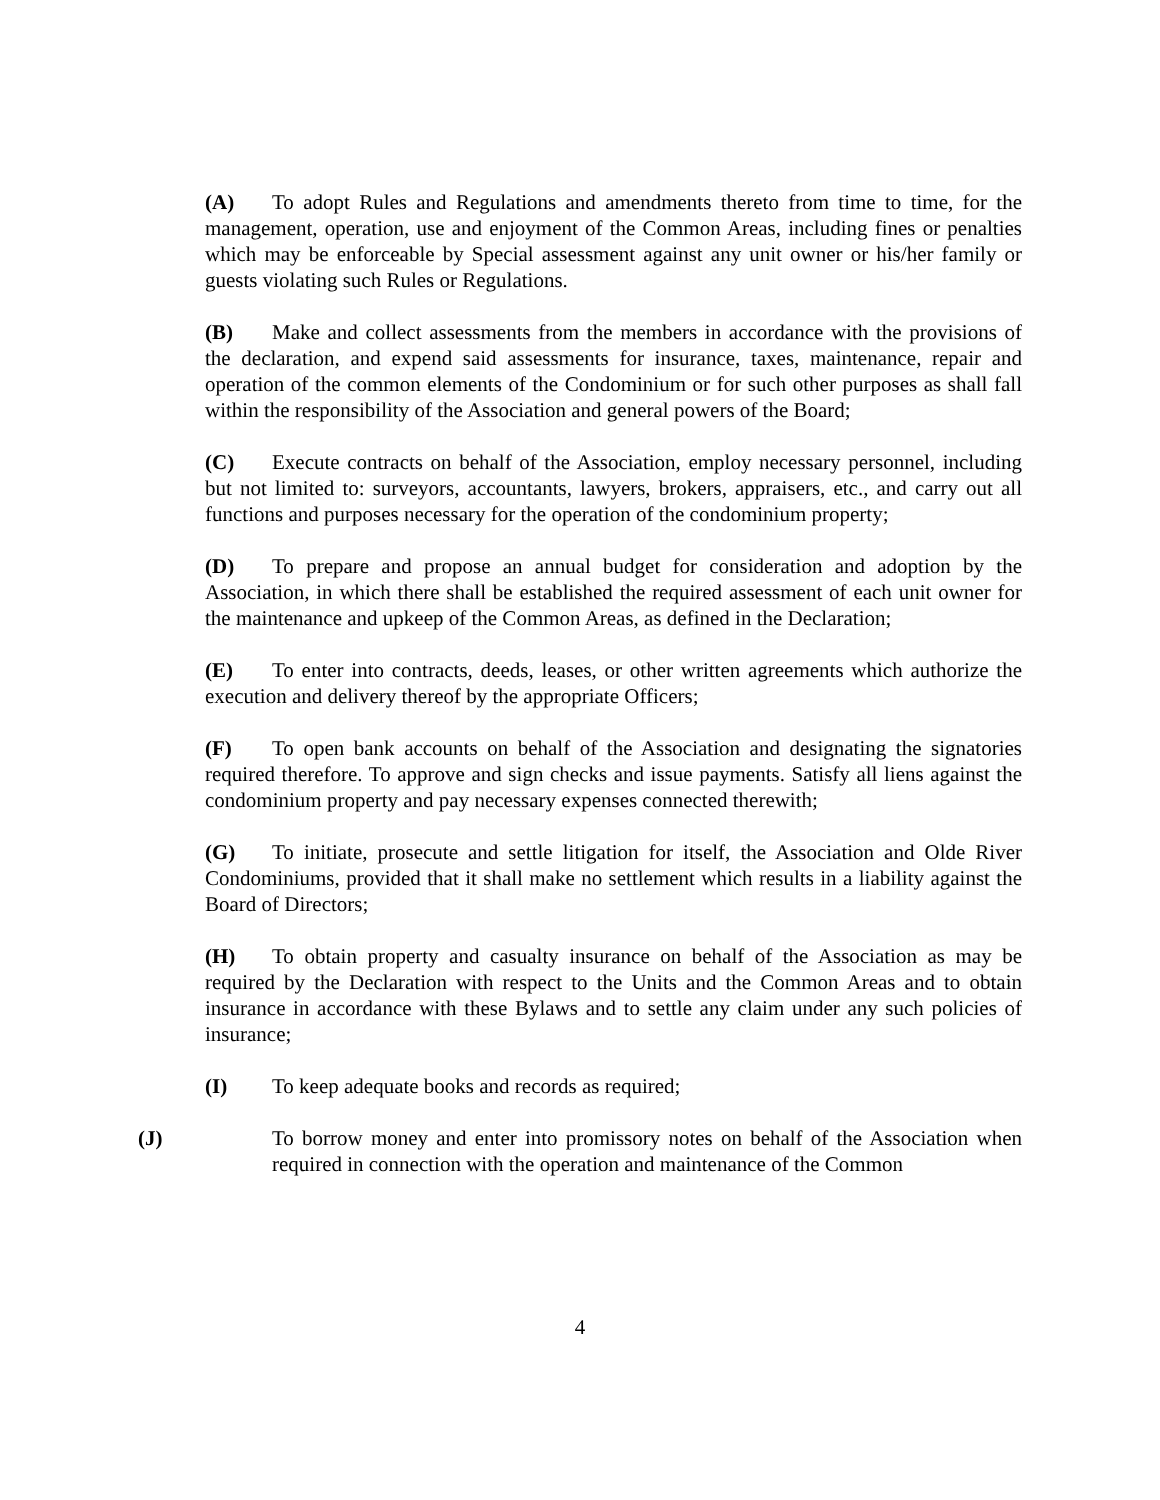(A) To adopt Rules and Regulations and amendments thereto from time to time, for the management, operation, use and enjoyment of the Common Areas, including fines or penalties which may be enforceable by Special assessment against any unit owner or his/her family or guests violating such Rules or Regulations.
(B) Make and collect assessments from the members in accordance with the provisions of the declaration, and expend said assessments for insurance, taxes, maintenance, repair and operation of the common elements of the Condominium or for such other purposes as shall fall within the responsibility of the Association and general powers of the Board;
(C) Execute contracts on behalf of the Association, employ necessary personnel, including but not limited to: surveyors, accountants, lawyers, brokers, appraisers, etc., and carry out all functions and purposes necessary for the operation of the condominium property;
(D) To prepare and propose an annual budget for consideration and adoption by the Association, in which there shall be established the required assessment of each unit owner for the maintenance and upkeep of the Common Areas, as defined in the Declaration;
(E) To enter into contracts, deeds, leases, or other written agreements which authorize the execution and delivery thereof by the appropriate Officers;
(F) To open bank accounts on behalf of the Association and designating the signatories required therefore. To approve and sign checks and issue payments. Satisfy all liens against the condominium property and pay necessary expenses connected therewith;
(G) To initiate, prosecute and settle litigation for itself, the Association and Olde River Condominiums, provided that it shall make no settlement which results in a liability against the Board of Directors;
(H) To obtain property and casualty insurance on behalf of the Association as may be required by the Declaration with respect to the Units and the Common Areas and to obtain insurance in accordance with these Bylaws and to settle any claim under any such policies of insurance;
(I) To keep adequate books and records as required;
(J) To borrow money and enter into promissory notes on behalf of the Association when required in connection with the operation and maintenance of the Common
4